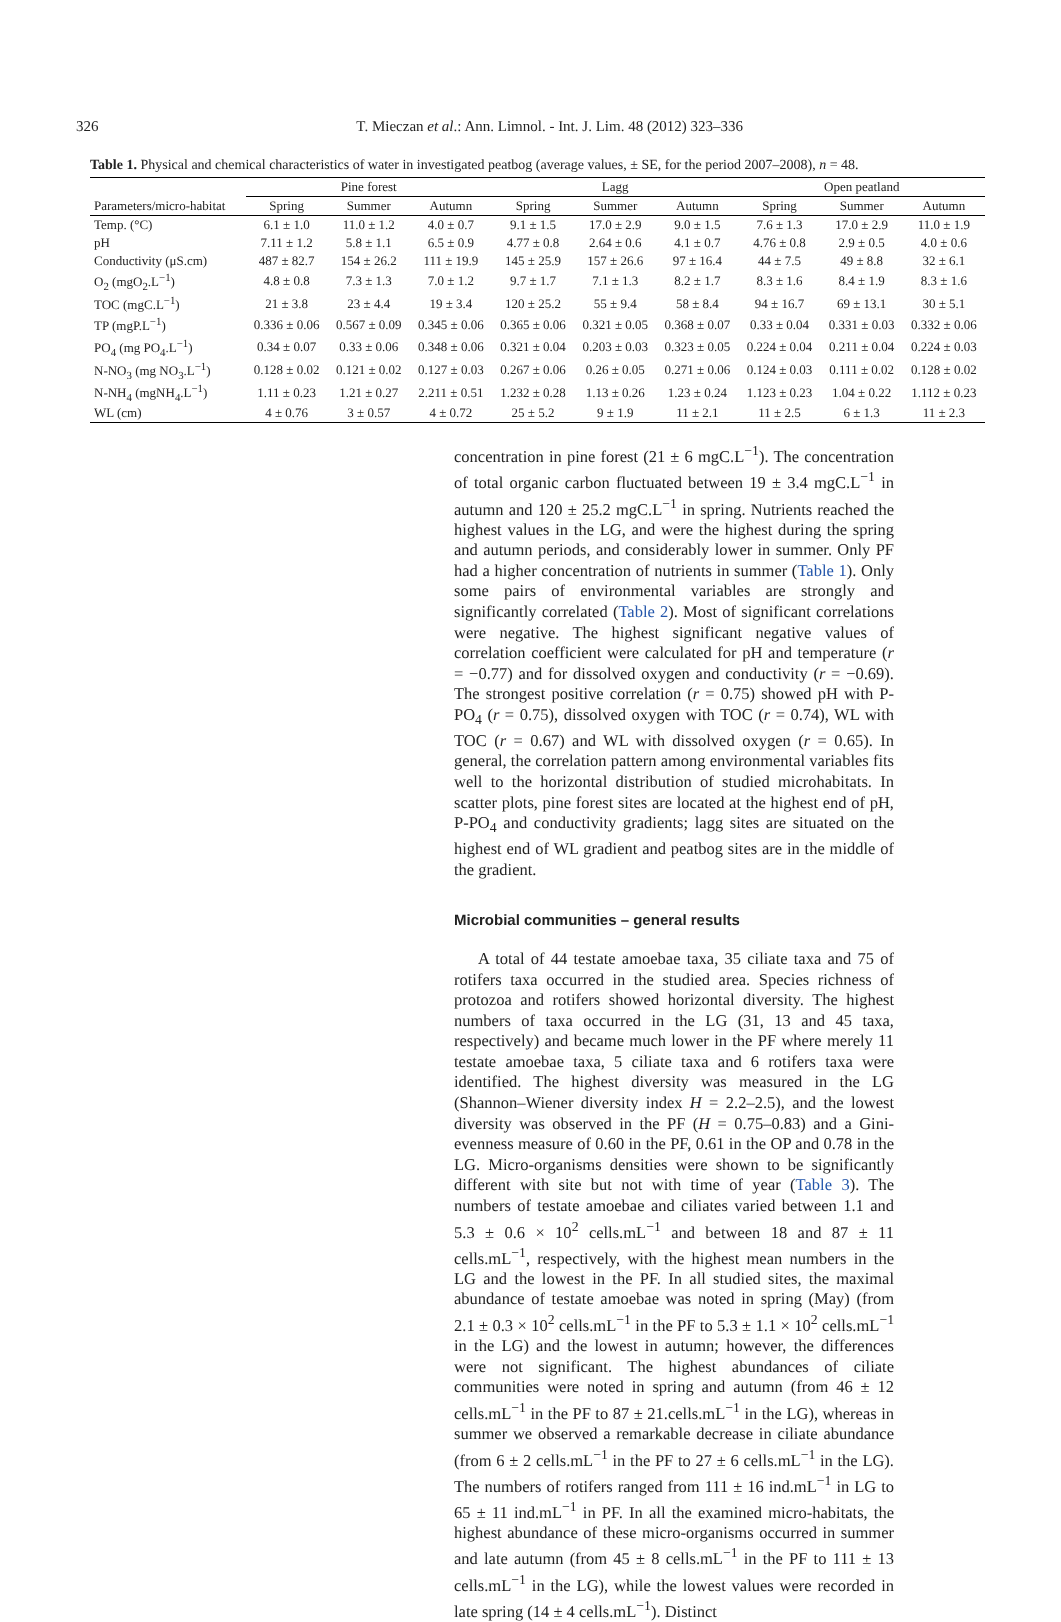326 T. Mieczan et al.: Ann. Limnol. - Int. J. Lim. 48 (2012) 323–336
Table 1. Physical and chemical characteristics of water in investigated peatbog (average values, ± SE, for the period 2007–2008), n = 48.
| | Pine forest | | | Lagg | | | Open peatland | | |
| --- | --- | --- | --- | --- | --- | --- | --- | --- | --- |
| Parameters/micro-habitat | Spring | Summer | Autumn | Spring | Summer | Autumn | Spring | Summer | Autumn |
| Temp. (°C) | 6.1 ± 1.0 | 11.0 ± 1.2 | 4.0 ± 0.7 | 9.1 ± 1.5 | 17.0 ± 2.9 | 9.0 ± 1.5 | 7.6 ± 1.3 | 17.0 ± 2.9 | 11.0 ± 1.9 |
| pH | 7.11 ± 1.2 | 5.8 ± 1.1 | 6.5 ± 0.9 | 4.77 ± 0.8 | 2.64 ± 0.6 | 4.1 ± 0.7 | 4.76 ± 0.8 | 2.9 ± 0.5 | 4.0 ± 0.6 |
| Conductivity (μS.cm) | 487 ± 82.7 | 154 ± 26.2 | 111 ± 19.9 | 145 ± 25.9 | 157 ± 26.6 | 97 ± 16.4 | 44 ± 7.5 | 49 ± 8.8 | 32 ± 6.1 |
| O<sub>2</sub> (mgO<sub>2</sub>.L<sup>−1</sup>) | 4.8 ± 0.8 | 7.3 ± 1.3 | 7.0 ± 1.2 | 9.7 ± 1.7 | 7.1 ± 1.3 | 8.2 ± 1.7 | 8.3 ± 1.6 | 8.4 ± 1.9 | 8.3 ± 1.6 |
| TOC (mgC.L<sup>−1</sup>) | 21 ± 3.8 | 23 ± 4.4 | 19 ± 3.4 | 120 ± 25.2 | 55 ± 9.4 | 58 ± 8.4 | 94 ± 16.7 | 69 ± 13.1 | 30 ± 5.1 |
| TP (mgP.L<sup>−1</sup>) | 0.336 ± 0.06 | 0.567 ± 0.09 | 0.345 ± 0.06 | 0.365 ± 0.06 | 0.321 ± 0.05 | 0.368 ± 0.07 | 0.33 ± 0.04 | 0.331 ± 0.03 | 0.332 ± 0.06 |
| PO<sub>4</sub> (mg PO<sub>4</sub>.L<sup>−1</sup>) | 0.34 ± 0.07 | 0.33 ± 0.06 | 0.348 ± 0.06 | 0.321 ± 0.04 | 0.203 ± 0.03 | 0.323 ± 0.05 | 0.224 ± 0.04 | 0.211 ± 0.04 | 0.224 ± 0.03 |
| N-NO<sub>3</sub> (mg NO<sub>3</sub>.L<sup>−1</sup>) | 0.128 ± 0.02 | 0.121 ± 0.02 | 0.127 ± 0.03 | 0.267 ± 0.06 | 0.26 ± 0.05 | 0.271 ± 0.06 | 0.124 ± 0.03 | 0.111 ± 0.02 | 0.128 ± 0.02 |
| N-NH<sub>4</sub> (mgNH<sub>4</sub>.L<sup>−1</sup>) | 1.11 ± 0.23 | 1.21 ± 0.27 | 2.211 ± 0.51 | 1.232 ± 0.28 | 1.13 ± 0.26 | 1.23 ± 0.24 | 1.123 ± 0.23 | 1.04 ± 0.22 | 1.112 ± 0.23 |
| WL (cm) | 4 ± 0.76 | 3 ± 0.57 | 4 ± 0.72 | 25 ± 5.2 | 9 ± 1.9 | 11 ± 2.1 | 11 ± 2.5 | 6 ± 1.3 | 11 ± 2.3 |
concentration in pine forest (21 ± 6 mgC.L<sup>−1</sup>). The concentration of total organic carbon fluctuated between 19 ± 3.4 mgC.L<sup>−1</sup> in autumn and 120 ± 25.2 mgC.L<sup>−1</sup> in spring. Nutrients reached the highest values in the LG, and were the highest during the spring and autumn periods, and considerably lower in summer. Only PF had a higher concentration of nutrients in summer (Table 1). Only some pairs of environmental variables are strongly and significantly correlated (Table 2). Most of significant correlations were negative. The highest significant negative values of correlation coefficient were calculated for pH and temperature (r = −0.77) and for dissolved oxygen and conductivity (r = −0.69). The strongest positive correlation (r = 0.75) showed pH with P-PO<sub>4</sub> (r = 0.75), dissolved oxygen with TOC (r = 0.74), WL with TOC (r = 0.67) and WL with dissolved oxygen (r = 0.65). In general, the correlation pattern among environmental variables fits well to the horizontal distribution of studied microhabitats. In scatter plots, pine forest sites are located at the highest end of pH, P-PO<sub>4</sub> and conductivity gradients; lagg sites are situated on the highest end of WL gradient and peatbog sites are in the middle of the gradient.
Microbial communities – general results
A total of 44 testate amoebae taxa, 35 ciliate taxa and 75 of rotifers taxa occurred in the studied area. Species richness of protozoa and rotifers showed horizontal diversity. The highest numbers of taxa occurred in the LG (31, 13 and 45 taxa, respectively) and became much lower in the PF where merely 11 testate amoebae taxa, 5 ciliate taxa and 6 rotifers taxa were identified. The highest diversity was measured in the LG (Shannon–Wiener diversity index H = 2.2–2.5), and the lowest diversity was observed in the PF (H = 0.75–0.83) and a Gini-evenness measure of 0.60 in the PF, 0.61 in the OP and 0.78 in the LG. Micro-organisms densities were shown to be significantly different with site but not with time of year (Table 3). The numbers of testate amoebae and ciliates varied between 1.1 and 5.3 ± 0.6 × 10<sup>2</sup> cells.mL<sup>−1</sup> and between 18 and 87 ± 11 cells.mL<sup>−1</sup>, respectively, with the highest mean numbers in the LG and the lowest in the PF. In all studied sites, the maximal abundance of testate amoebae was noted in spring (May) (from 2.1 ± 0.3 × 10<sup>2</sup> cells.mL<sup>−1</sup> in the PF to 5.3 ± 1.1 × 10<sup>2</sup> cells.mL<sup>−1</sup> in the LG) and the lowest in autumn; however, the differences were not significant. The highest abundances of ciliate communities were noted in spring and autumn (from 46 ± 12 cells.mL<sup>−1</sup> in the PF to 87 ± 21.cells.mL<sup>−1</sup> in the LG), whereas in summer we observed a remarkable decrease in ciliate abundance (from 6 ± 2 cells.mL<sup>−1</sup> in the PF to 27 ± 6 cells.mL<sup>−1</sup> in the LG). The numbers of rotifers ranged from 111 ± 16 ind.mL<sup>−1</sup> in LG to 65 ± 11 ind.mL<sup>−1</sup> in PF. In all the examined micro-habitats, the highest abundance of these micro-organisms occurred in summer and late autumn (from 45 ± 8 cells.mL<sup>−1</sup> in the PF to 111 ± 13 cells.mL<sup>−1</sup> in the LG), while the lowest values were recorded in late spring (14 ± 4 cells.mL<sup>−1</sup>). Distinct